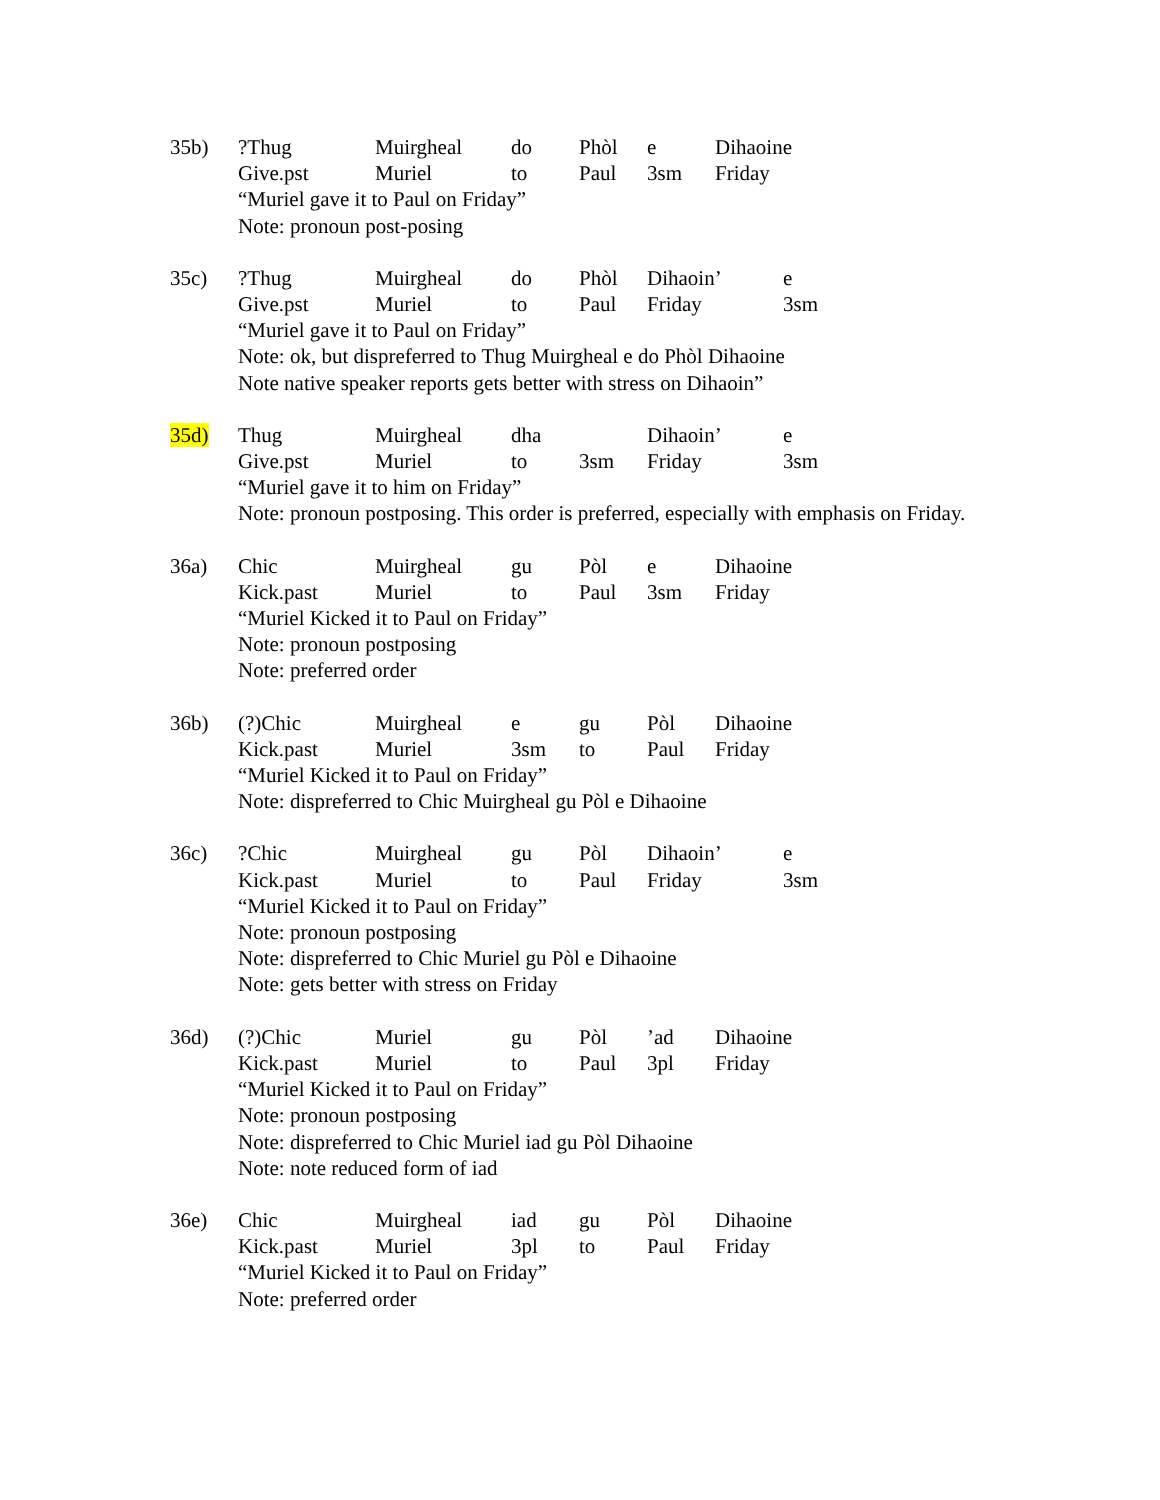35b) ?Thug Muirgheal do Phòl e Dihaoine
Give.pst Muriel to Paul 3sm Friday
“Muriel gave it to Paul on Friday”
Note: pronoun post-posing
35c) ?Thug Muirgheal do Phòl Dihaoin’ e
Give.pst Muriel to Paul Friday 3sm
“Muriel gave it to Paul on Friday”
Note: ok, but dispreferred to Thug Muirgheal e do Phòl Dihaoine
Note native speaker reports gets better with stress on Dihaoin”
35d) Thug Muirgheal dha Dihaoin’ e
Give.pst Muriel to 3sm Friday 3sm
“Muriel gave it to him on Friday”
Note: pronoun postposing. This order is preferred, especially with emphasis on Friday.
36a) Chic Muirgheal gu Pòl e Dihaoine
Kick.past Muriel to Paul 3sm Friday
“Muriel Kicked it to Paul on Friday”
Note: pronoun postposing
Note: preferred order
36b) (?)Chic Muirgheal e gu Pòl Dihaoine
Kick.past Muriel 3sm to Paul Friday
“Muriel Kicked it to Paul on Friday”
Note: dispreferred to Chic Muirgheal gu Pòl e Dihaoine
36c) ?Chic Muirgheal gu Pòl Dihaoin’ e
Kick.past Muriel to Paul Friday 3sm
“Muriel Kicked it to Paul on Friday”
Note: pronoun postposing
Note: dispreferred to Chic Muriel gu Pòl e Dihaoine
Note: gets better with stress on Friday
36d) (?)Chic Muriel gu Pòl’ad Dihaoine
Kick.past Muriel to Paul 3pl Friday
“Muriel Kicked it to Paul on Friday”
Note: pronoun postposing
Note: dispreferred to Chic Muriel iad gu Pòl Dihaoine
Note: note reduced form of iad
36e) Chic Muirgheal iad gu Pòl Dihaoine
Kick.past Muriel 3pl to Paul Friday
“Muriel Kicked it to Paul on Friday”
Note: preferred order